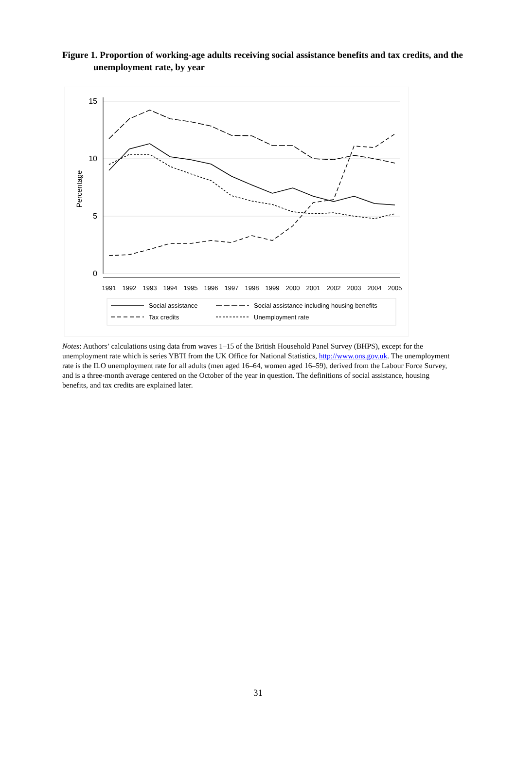Figure 1. Proportion of working-age adults receiving social assistance benefits and tax credits, and the unemployment rate, by year
15
10
5
0
Percentage
1991
1992
1993
1994
1995
1996
1997
1998
1999
2000
2001
2002
2003
2004
2005
Social assistance
Social assistance including housing benefits
Tax credits
Unemployment rate
Notes: Authors’ calculations using data from waves 1–15 of the British Household Panel Survey (BHPS), except for the unemployment rate which is series YBTI from the UK Office for National Statistics, http://www.ons.gov.uk. The unemployment rate is the ILO unemployment rate for all adults (men aged 16–64, women aged 16–59), derived from the Labour Force Survey, and is a three-month average centered on the October of the year in question. The definitions of social assistance, housing benefits, and tax credits are explained later.
31